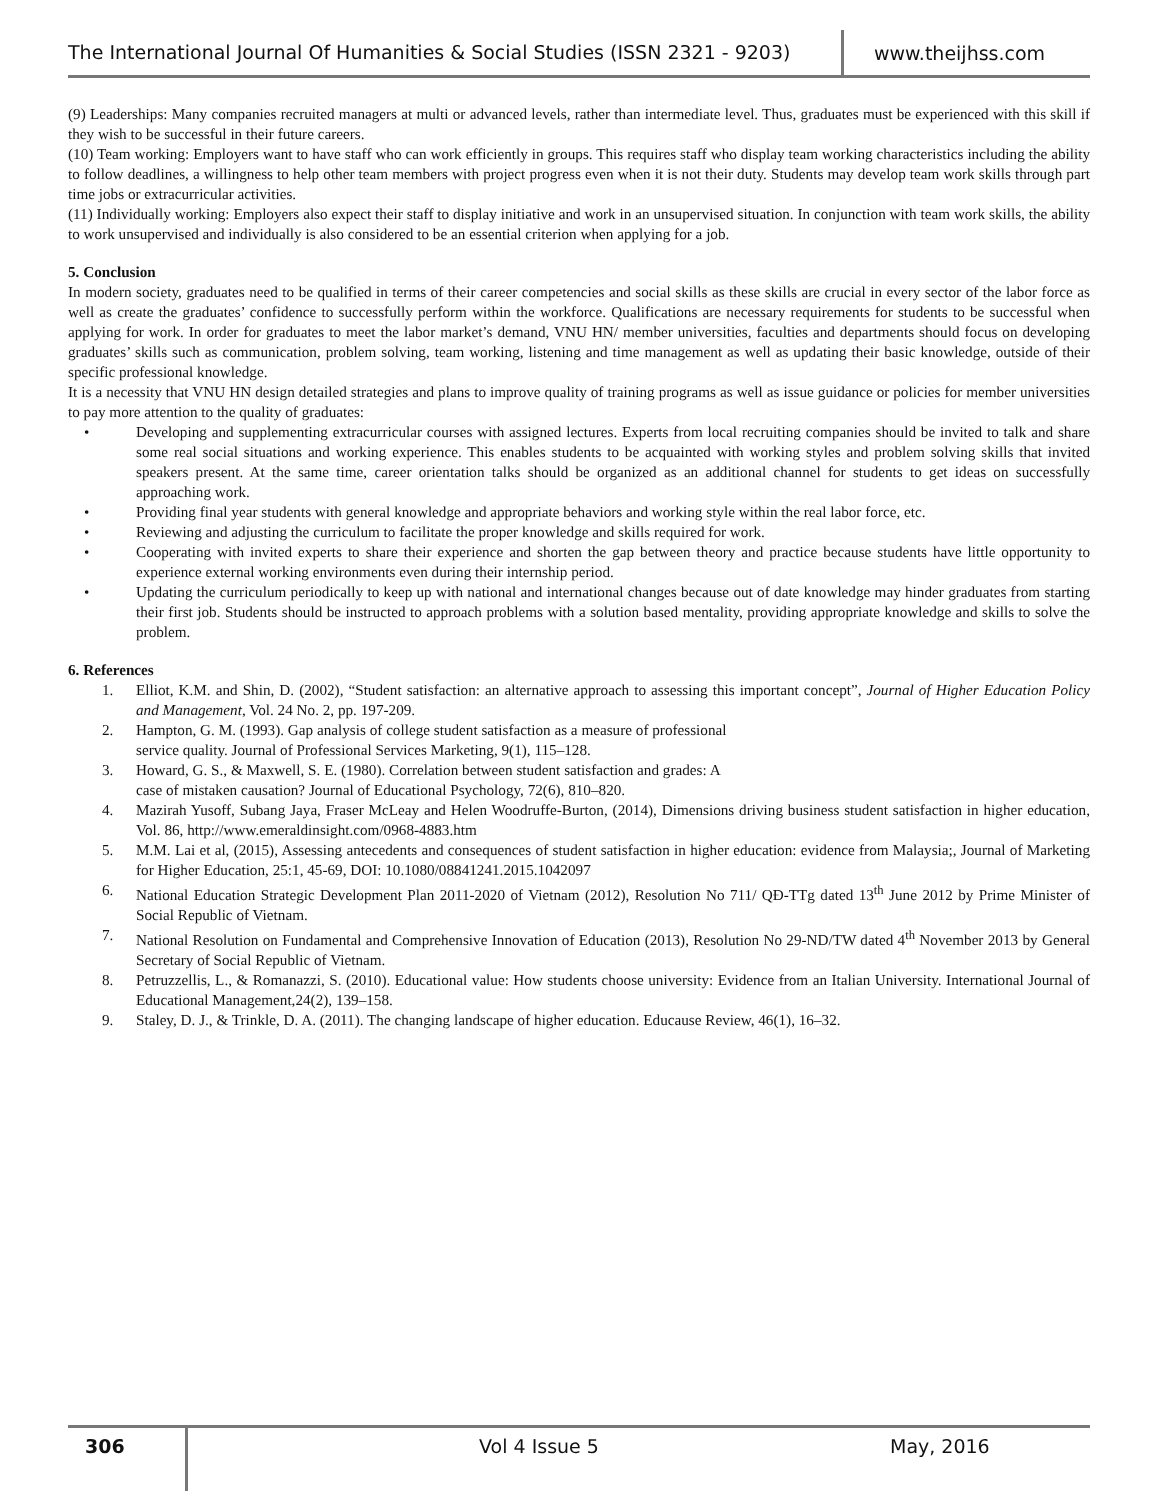The International Journal Of Humanities & Social Studies (ISSN 2321 - 9203)
www.theijhss.com
(9) Leaderships: Many companies recruited managers at multi or advanced levels, rather than intermediate level. Thus, graduates must be experienced with this skill if they wish to be successful in their future careers.
(10) Team working: Employers want to have staff who can work efficiently in groups. This requires staff who display team working characteristics including the ability to follow deadlines, a willingness to help other team members with project progress even when it is not their duty. Students may develop team work skills through part time jobs or extracurricular activities.
(11) Individually working: Employers also expect their staff to display initiative and work in an unsupervised situation. In conjunction with team work skills, the ability to work unsupervised and individually is also considered to be an essential criterion when applying for a job.
5. Conclusion
In modern society, graduates need to be qualified in terms of their career competencies and social skills as these skills are crucial in every sector of the labor force as well as create the graduates’ confidence to successfully perform within the workforce. Qualifications are necessary requirements for students to be successful when applying for work. In order for graduates to meet the labor market’s demand, VNU HN/ member universities, faculties and departments should focus on developing graduates’ skills such as communication, problem solving, team working, listening and time management as well as updating their basic knowledge, outside of their specific professional knowledge.
It is a necessity that VNU HN design detailed strategies and plans to improve quality of training programs as well as issue guidance or policies for member universities to pay more attention to the quality of graduates:
• Developing and supplementing extracurricular courses with assigned lectures. Experts from local recruiting companies should be invited to talk and share some real social situations and working experience. This enables students to be acquainted with working styles and problem solving skills that invited speakers present. At the same time, career orientation talks should be organized as an additional channel for students to get ideas on successfully approaching work.
• Providing final year students with general knowledge and appropriate behaviors and working style within the real labor force, etc.
• Reviewing and adjusting the curriculum to facilitate the proper knowledge and skills required for work.
• Cooperating with invited experts to share their experience and shorten the gap between theory and practice because students have little opportunity to experience external working environments even during their internship period.
• Updating the curriculum periodically to keep up with national and international changes because out of date knowledge may hinder graduates from starting their first job. Students should be instructed to approach problems with a solution based mentality, providing appropriate knowledge and skills to solve the problem.
6. References
1. Elliot, K.M. and Shin, D. (2002), “Student satisfaction: an alternative approach to assessing this important concept”, Journal of Higher Education Policy and Management, Vol. 24 No. 2, pp. 197-209.
2. Hampton, G. M. (1993). Gap analysis of college student satisfaction as a measure of professional
service quality. Journal of Professional Services Marketing, 9(1), 115–128.
3. Howard, G. S., & Maxwell, S. E. (1980). Correlation between student satisfaction and grades: A
case of mistaken causation? Journal of Educational Psychology, 72(6), 810–820.
4. Mazirah Yusoff, Subang Jaya, Fraser McLeay and Helen Woodruffe-Burton, (2014), Dimensions driving business student satisfaction in higher education, Vol. 86, http://www.emeraldinsight.com/0968-4883.htm
5. M.M. Lai et al, (2015), Assessing antecedents and consequences of student satisfaction in higher education: evidence from Malaysia;, Journal of Marketing for Higher Education, 25:1, 45-69, DOI: 10.1080/08841241.2015.1042097
6. National Education Strategic Development Plan 2011-2020 of Vietnam (2012), Resolution No 711/ QĐ-TTg dated 13<sup>th</sup> June 2012 by Prime Minister of Social Republic of Vietnam.
7. National Resolution on Fundamental and Comprehensive Innovation of Education (2013), Resolution No 29-ND/TW dated 4<sup>th</sup> November 2013 by General Secretary of Social Republic of Vietnam.
8. Petruzzellis, L., & Romanazzi, S. (2010). Educational value: How students choose university: Evidence from an Italian University. International Journal of Educational Management,24(2), 139–158.
9. Staley, D. J., & Trinkle, D. A. (2011). The changing landscape of higher education. Educause Review, 46(1), 16–32.
306
Vol 4 Issue 5 May, 2016